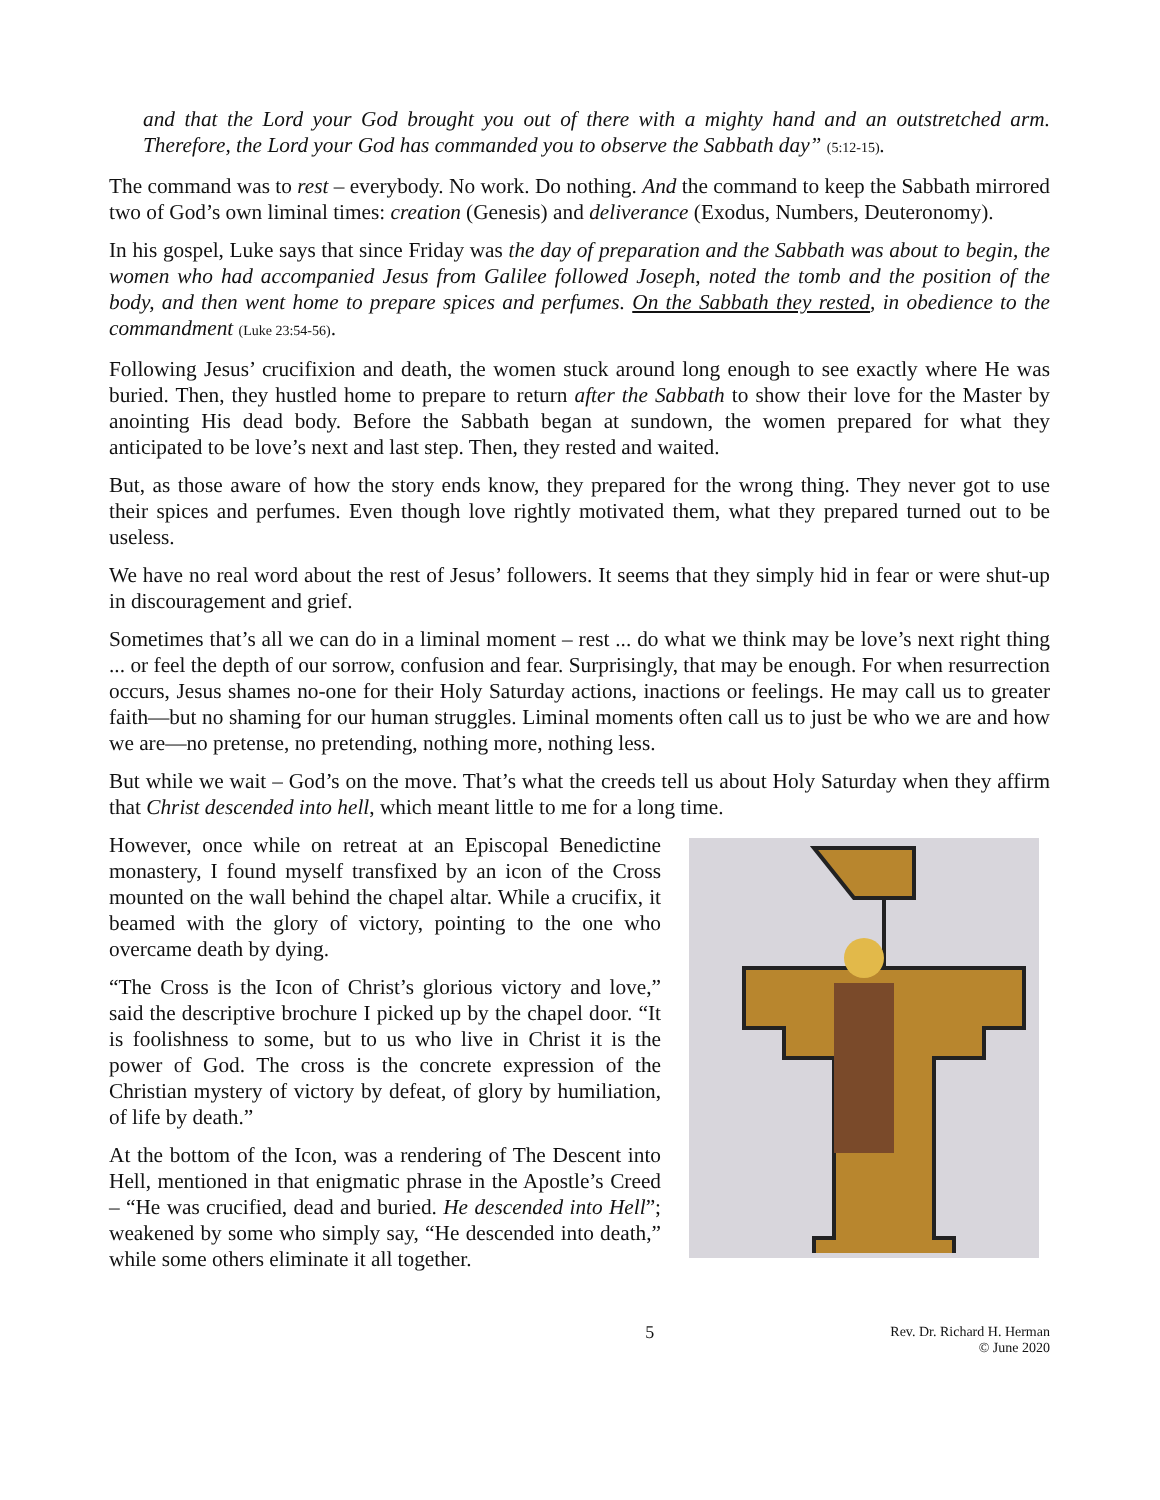and that the Lord your God brought you out of there with a mighty hand and an outstretched arm. Therefore, the Lord your God has commanded you to observe the Sabbath day” (5:12-15).
The command was to rest – everybody. No work. Do nothing. And the command to keep the Sabbath mirrored two of God’s own liminal times: creation (Genesis) and deliverance (Exodus, Numbers, Deuteronomy).
In his gospel, Luke says that since Friday was the day of preparation and the Sabbath was about to begin, the women who had accompanied Jesus from Galilee followed Joseph, noted the tomb and the position of the body, and then went home to prepare spices and perfumes. On the Sabbath they rested, in obedience to the commandment (Luke 23:54-56).
Following Jesus’ crucifixion and death, the women stuck around long enough to see exactly where He was buried. Then, they hustled home to prepare to return after the Sabbath to show their love for the Master by anointing His dead body. Before the Sabbath began at sundown, the women prepared for what they anticipated to be love’s next and last step. Then, they rested and waited.
But, as those aware of how the story ends know, they prepared for the wrong thing. They never got to use their spices and perfumes. Even though love rightly motivated them, what they prepared turned out to be useless.
We have no real word about the rest of Jesus’ followers. It seems that they simply hid in fear or were shut-up in discouragement and grief.
Sometimes that’s all we can do in a liminal moment – rest ... do what we think may be love’s next right thing ... or feel the depth of our sorrow, confusion and fear. Surprisingly, that may be enough. For when resurrection occurs, Jesus shames no-one for their Holy Saturday actions, inactions or feelings. He may call us to greater faith—but no shaming for our human struggles. Liminal moments often call us to just be who we are and how we are—no pretense, no pretending, nothing more, nothing less.
But while we wait – God’s on the move. That’s what the creeds tell us about Holy Saturday when they affirm that Christ descended into hell, which meant little to me for a long time.
However, once while on retreat at an Episcopal Benedictine monastery, I found myself transfixed by an icon of the Cross mounted on the wall behind the chapel altar. While a crucifix, it beamed with the glory of victory, pointing to the one who overcame death by dying.
“The Cross is the Icon of Christ’s glorious victory and love,” said the descriptive brochure I picked up by the chapel door. “It is foolishness to some, but to us who live in Christ it is the power of God. The cross is the concrete expression of the Christian mystery of victory by defeat, of glory by humiliation, of life by death.”
At the bottom of the Icon, was a rendering of The Descent into Hell, mentioned in that enigmatic phrase in the Apostle’s Creed – “He was crucified, dead and buried. He descended into Hell”; weakened by some who simply say, “He descended into death,” while some others eliminate it all together.
5 Rev. Dr. Richard H. Herman
© June 2020